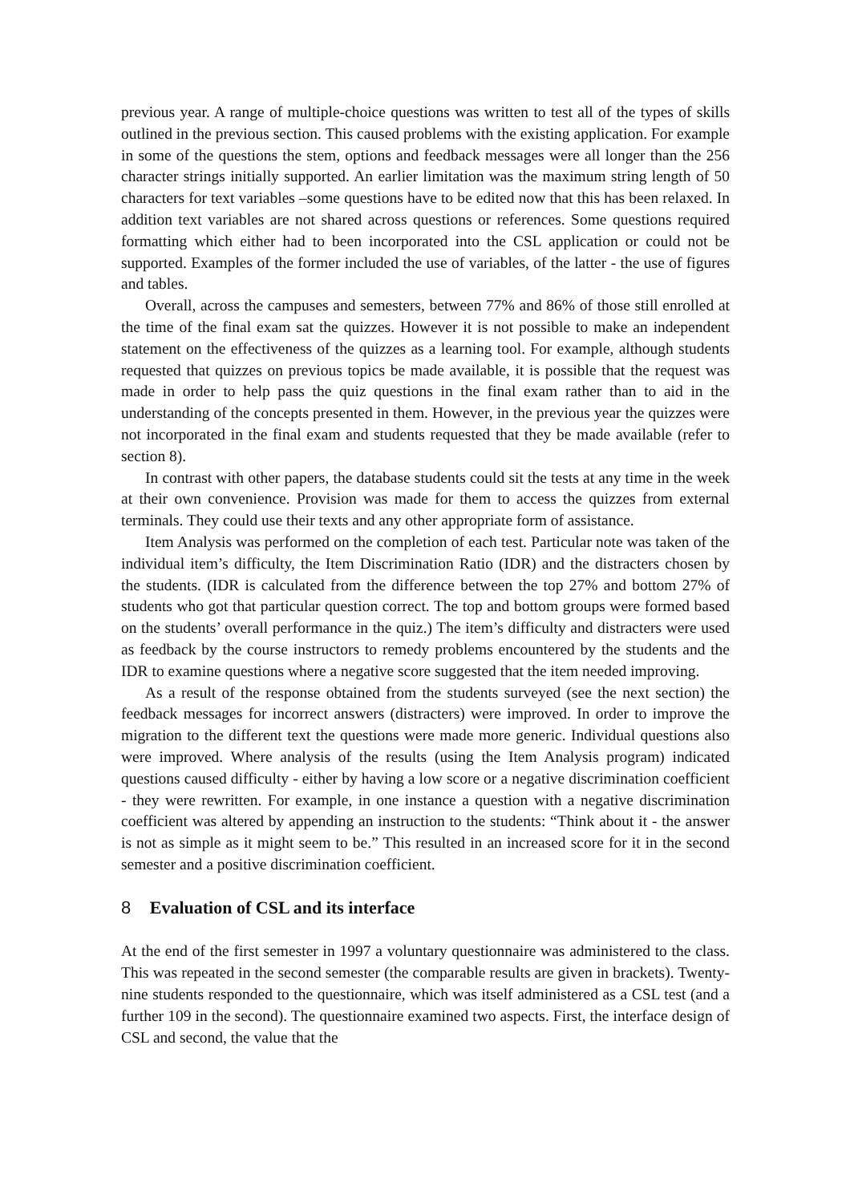previous year. A range of multiple-choice questions was written to test all of the types of skills outlined in the previous section. This caused problems with the existing application. For example in some of the questions the stem, options and feedback messages were all longer than the 256 character strings initially supported. An earlier limitation was the maximum string length of 50 characters for text variables –some questions have to be edited now that this has been relaxed. In addition text variables are not shared across questions or references. Some questions required formatting which either had to been incorporated into the CSL application or could not be supported. Examples of the former included the use of variables, of the latter - the use of figures and tables.
Overall, across the campuses and semesters, between 77% and 86% of those still enrolled at the time of the final exam sat the quizzes. However it is not possible to make an independent statement on the effectiveness of the quizzes as a learning tool. For example, although students requested that quizzes on previous topics be made available, it is possible that the request was made in order to help pass the quiz questions in the final exam rather than to aid in the understanding of the concepts presented in them. However, in the previous year the quizzes were not incorporated in the final exam and students requested that they be made available (refer to section 8).
In contrast with other papers, the database students could sit the tests at any time in the week at their own convenience. Provision was made for them to access the quizzes from external terminals. They could use their texts and any other appropriate form of assistance.
Item Analysis was performed on the completion of each test. Particular note was taken of the individual item’s difficulty, the Item Discrimination Ratio (IDR) and the distracters chosen by the students. (IDR is calculated from the difference between the top 27% and bottom 27% of students who got that particular question correct. The top and bottom groups were formed based on the students’ overall performance in the quiz.) The item’s difficulty and distracters were used as feedback by the course instructors to remedy problems encountered by the students and the IDR to examine questions where a negative score suggested that the item needed improving.
As a result of the response obtained from the students surveyed (see the next section) the feedback messages for incorrect answers (distracters) were improved. In order to improve the migration to the different text the questions were made more generic. Individual questions also were improved. Where analysis of the results (using the Item Analysis program) indicated questions caused difficulty - either by having a low score or a negative discrimination coefficient - they were rewritten. For example, in one instance a question with a negative discrimination coefficient was altered by appending an instruction to the students: “Think about it - the answer is not as simple as it might seem to be.” This resulted in an increased score for it in the second semester and a positive discrimination coefficient.
8 Evaluation of CSL and its interface
At the end of the first semester in 1997 a voluntary questionnaire was administered to the class. This was repeated in the second semester (the comparable results are given in brackets). Twenty-nine students responded to the questionnaire, which was itself administered as a CSL test (and a further 109 in the second). The questionnaire examined two aspects. First, the interface design of CSL and second, the value that the